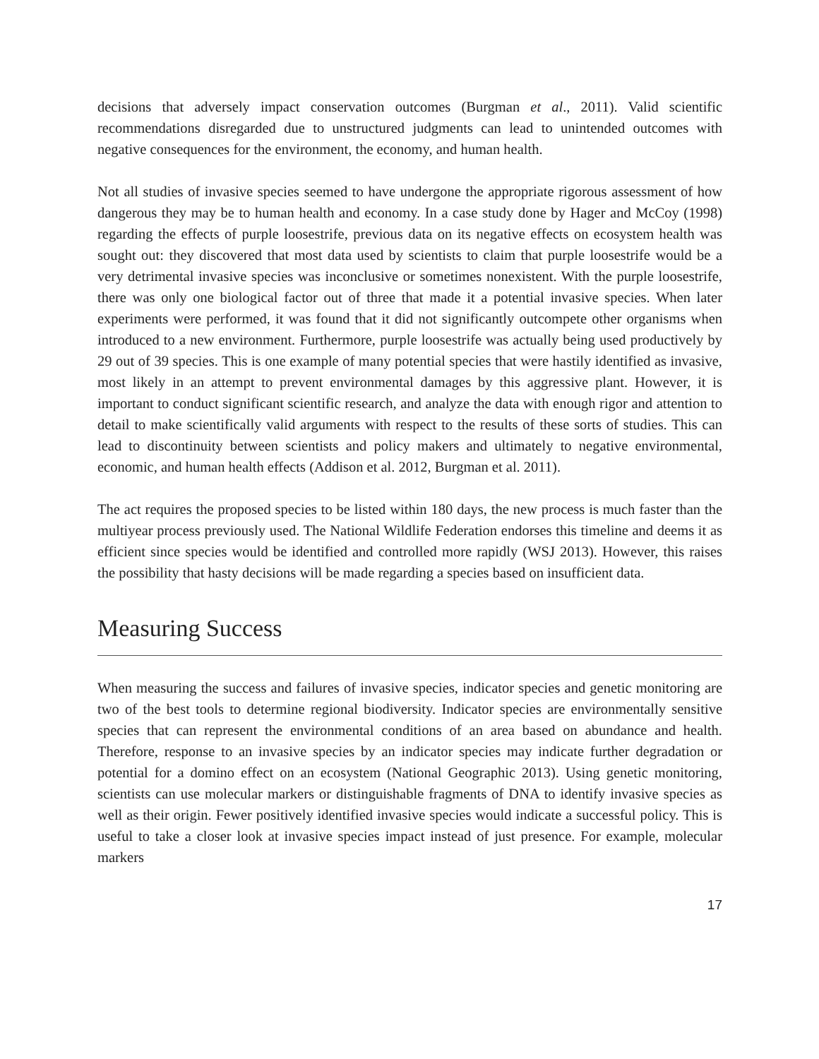decisions that adversely impact conservation outcomes (Burgman et al., 2011). Valid scientific recommendations disregarded due to unstructured judgments can lead to unintended outcomes with negative consequences for the environment, the economy, and human health.
Not all studies of invasive species seemed to have undergone the appropriate rigorous assessment of how dangerous they may be to human health and economy. In a case study done by Hager and McCoy (1998) regarding the effects of purple loosestrife, previous data on its negative effects on ecosystem health was sought out: they discovered that most data used by scientists to claim that purple loosestrife would be a very detrimental invasive species was inconclusive or sometimes nonexistent. With the purple loosestrife, there was only one biological factor out of three that made it a potential invasive species. When later experiments were performed, it was found that it did not significantly outcompete other organisms when introduced to a new environment. Furthermore, purple loosestrife was actually being used productively by 29 out of 39 species. This is one example of many potential species that were hastily identified as invasive, most likely in an attempt to prevent environmental damages by this aggressive plant. However, it is important to conduct significant scientific research, and analyze the data with enough rigor and attention to detail to make scientifically valid arguments with respect to the results of these sorts of studies. This can lead to discontinuity between scientists and policy makers and ultimately to negative environmental, economic, and human health effects (Addison et al. 2012, Burgman et al. 2011).
The act requires the proposed species to be listed within 180 days, the new process is much faster than the multiyear process previously used. The National Wildlife Federation endorses this timeline and deems it as efficient since species would be identified and controlled more rapidly (WSJ 2013). However, this raises the possibility that hasty decisions will be made regarding a species based on insufficient data.
Measuring Success
When measuring the success and failures of invasive species, indicator species and genetic monitoring are two of the best tools to determine regional biodiversity. Indicator species are environmentally sensitive species that can represent the environmental conditions of an area based on abundance and health. Therefore, response to an invasive species by an indicator species may indicate further degradation or potential for a domino effect on an ecosystem (National Geographic 2013). Using genetic monitoring, scientists can use molecular markers or distinguishable fragments of DNA to identify invasive species as well as their origin. Fewer positively identified invasive species would indicate a successful policy. This is useful to take a closer look at invasive species impact instead of just presence. For example, molecular markers
17